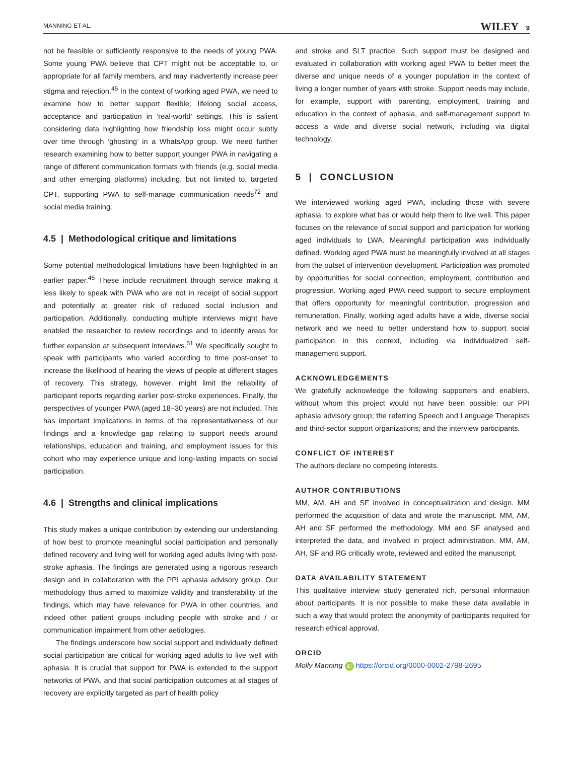MANNING ET AL. WILEY 9
not be feasible or sufficiently responsive to the needs of young PWA. Some young PWA believe that CPT might not be acceptable to, or appropriate for all family members, and may inadvertently increase peer stigma and rejection.<sup>45</sup> In the context of working aged PWA, we need to examine how to better support flexible, lifelong social access, acceptance and participation in ‘real-world’ settings. This is salient considering data highlighting how friendship loss might occur subtly over time through ‘ghosting’ in a WhatsApp group. We need further research examining how to better support younger PWA in navigating a range of different communication formats with friends (e.g. social media and other emerging platforms) including, but not limited to, targeted CPT, supporting PWA to self-manage communication needs<sup>72</sup> and social media training.
4.5 | Methodological critique and limitations
Some potential methodological limitations have been highlighted in an earlier paper.<sup>45</sup> These include recruitment through service making it less likely to speak with PWA who are not in receipt of social support and potentially at greater risk of reduced social inclusion and participation. Additionally, conducting multiple interviews might have enabled the researcher to review recordings and to identify areas for further expansion at subsequent interviews.<sup>51</sup> We specifically sought to speak with participants who varied according to time post-onset to increase the likelihood of hearing the views of people at different stages of recovery. This strategy, however, might limit the reliability of participant reports regarding earlier post-stroke experiences. Finally, the perspectives of younger PWA (aged 18–30 years) are not included. This has important implications in terms of the representativeness of our findings and a knowledge gap relating to support needs around relationships, education and training, and employment issues for this cohort who may experience unique and long-lasting impacts on social participation.
4.6 | Strengths and clinical implications
This study makes a unique contribution by extending our understanding of how best to promote meaningful social participation and personally defined recovery and living well for working aged adults living with post-stroke aphasia. The findings are generated using a rigorous research design and in collaboration with the PPI aphasia advisory group. Our methodology thus aimed to maximize validity and transferability of the findings, which may have relevance for PWA in other countries, and indeed other patient groups including people with stroke and / or communication impairment from other aetiologies.
The findings underscore how social support and individually defined social participation are critical for working aged adults to live well with aphasia. It is crucial that support for PWA is extended to the support networks of PWA, and that social participation outcomes at all stages of recovery are explicitly targeted as part of health policy
and stroke and SLT practice. Such support must be designed and evaluated in collaboration with working aged PWA to better meet the diverse and unique needs of a younger population in the context of living a longer number of years with stroke. Support needs may include, for example, support with parenting, employment, training and education in the context of aphasia, and self-management support to access a wide and diverse social network, including via digital technology.
5 | CONCLUSION
We interviewed working aged PWA, including those with severe aphasia, to explore what has or would help them to live well. This paper focuses on the relevance of social support and participation for working aged individuals to LWA. Meaningful participation was individually defined. Working aged PWA must be meaningfully involved at all stages from the outset of intervention development. Participation was promoted by opportunities for social connection, employment, contribution and progression. Working aged PWA need support to secure employment that offers opportunity for meaningful contribution, progression and remuneration. Finally, working aged adults have a wide, diverse social network and we need to better understand how to support social participation in this context, including via individualized self-management support.
ACKNOWLEDGEMENTS
We gratefully acknowledge the following supporters and enablers, without whom this project would not have been possible: our PPI aphasia advisory group; the referring Speech and Language Therapists and third-sector support organizations; and the interview participants.
CONFLICT OF INTEREST
The authors declare no competing interests.
AUTHOR CONTRIBUTIONS
MM, AM, AH and SF involved in conceptualization and design. MM performed the acquisition of data and wrote the manuscript. MM, AM, AH and SF performed the methodology. MM and SF analysed and interpreted the data, and involved in project administration. MM, AM, AH, SF and RG critically wrote, reviewed and edited the manuscript.
DATA AVAILABILITY STATEMENT
This qualitative interview study generated rich, personal information about participants. It is not possible to make these data available in such a way that would protect the anonymity of participants required for research ethical approval.
ORCID
Molly Manning iD https://orcid.org/0000-0002-2798-2695